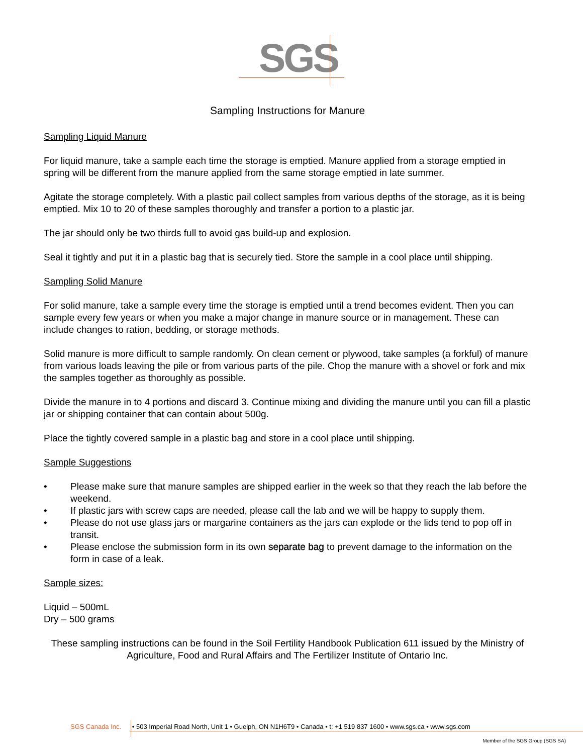SGS
Sampling Instructions for Manure
Sampling Liquid Manure
For liquid manure, take a sample each time the storage is emptied. Manure applied from a storage emptied in spring will be different from the manure applied from the same storage emptied in late summer.
Agitate the storage completely. With a plastic pail collect samples from various depths of the storage, as it is being emptied. Mix 10 to 20 of these samples thoroughly and transfer a portion to a plastic jar.
The jar should only be two thirds full to avoid gas build-up and explosion.
Seal it tightly and put it in a plastic bag that is securely tied. Store the sample in a cool place until shipping.
Sampling Solid Manure
For solid manure, take a sample every time the storage is emptied until a trend becomes evident. Then you can sample every few years or when you make a major change in manure source or in management. These can include changes to ration, bedding, or storage methods.
Solid manure is more difficult to sample randomly. On clean cement or plywood, take samples (a forkful) of manure from various loads leaving the pile or from various parts of the pile. Chop the manure with a shovel or fork and mix the samples together as thoroughly as possible.
Divide the manure in to 4 portions and discard 3. Continue mixing and dividing the manure until you can fill a plastic jar or shipping container that can contain about 500g.
Place the tightly covered sample in a plastic bag and store in a cool place until shipping.
Sample Suggestions
• Please make sure that manure samples are shipped earlier in the week so that they reach the lab before the weekend.
• If plastic jars with screw caps are needed, please call the lab and we will be happy to supply them.
• Please do not use glass jars or margarine containers as the jars can explode or the lids tend to pop off in transit.
• Please enclose the submission form in its own separate bag to prevent damage to the information on the form in case of a leak.
Sample sizes:
Liquid – 500mL
Dry – 500 grams
These sampling instructions can be found in the Soil Fertility Handbook Publication 611 issued by the Ministry of Agriculture, Food and Rural Affairs and The Fertilizer Institute of Ontario Inc.
SGS Canada Inc. • 503 Imperial Road North, Unit 1 • Guelph, ON N1H6T9 • Canada • t: +1 519 837 1600 • www.sgs.ca • www.sgs.com
Member of the SGS Group (SGS SA)